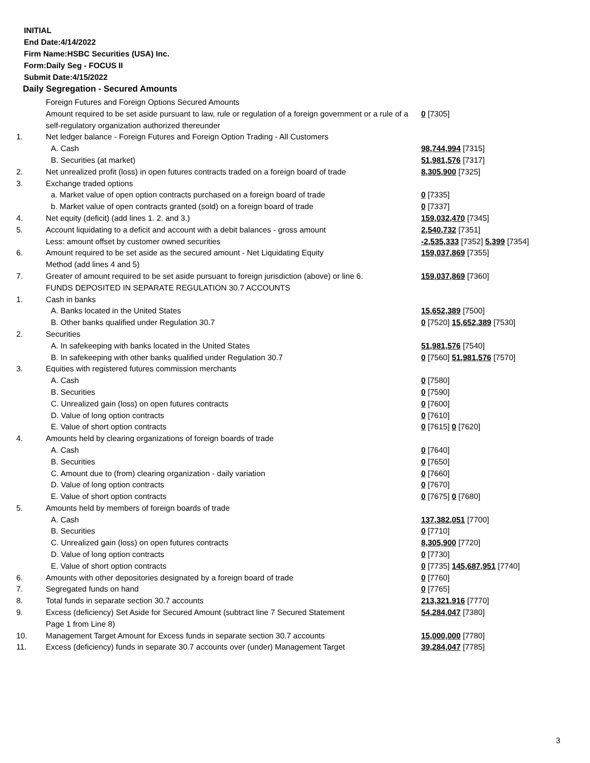INITIAL
End Date:4/14/2022
Firm Name:HSBC Securities (USA) Inc.
Form:Daily Seg - FOCUS II
Submit Date:4/15/2022
Daily Segregation - Secured Amounts
| | Foreign Futures and Foreign Options Secured Amounts | |
| | Amount required to be set aside pursuant to law, rule or regulation of a foreign government or a rule of a self-regulatory organization authorized thereunder | 0 [7305] |
| 1. | Net ledger balance - Foreign Futures and Foreign Option Trading - All Customers | |
| | A. Cash | 98,744,994 [7315] |
| | B. Securities (at market) | 51,981,576 [7317] |
| 2. | Net unrealized profit (loss) in open futures contracts traded on a foreign board of trade | 8,305,900 [7325] |
| 3. | Exchange traded options | |
| | a. Market value of open option contracts purchased on a foreign board of trade | 0 [7335] |
| | b. Market value of open contracts granted (sold) on a foreign board of trade | 0 [7337] |
| 4. | Net equity (deficit) (add lines 1. 2. and 3.) | 159,032,470 [7345] |
| 5. | Account liquidating to a deficit and account with a debit balances - gross amount | 2,540,732 [7351] |
| | Less: amount offset by customer owned securities | -2,535,333 [7352] 5,399 [7354] |
| 6. | Amount required to be set aside as the secured amount - Net Liquidating Equity Method (add lines 4 and 5) | 159,037,869 [7355] |
| 7. | Greater of amount required to be set aside pursuant to foreign jurisdiction (above) or line 6. | 159,037,869 [7360] |
| | FUNDS DEPOSITED IN SEPARATE REGULATION 30.7 ACCOUNTS | |
| 1. | Cash in banks | |
| | A. Banks located in the United States | 15,652,389 [7500] |
| | B. Other banks qualified under Regulation 30.7 | 0 [7520] 15,652,389 [7530] |
| 2. | Securities | |
| | A. In safekeeping with banks located in the United States | 51,981,576 [7540] |
| | B. In safekeeping with other banks qualified under Regulation 30.7 | 0 [7560] 51,981,576 [7570] |
| 3. | Equities with registered futures commission merchants | |
| | A. Cash | 0 [7580] |
| | B. Securities | 0 [7590] |
| | C. Unrealized gain (loss) on open futures contracts | 0 [7600] |
| | D. Value of long option contracts | 0 [7610] |
| | E. Value of short option contracts | 0 [7615] 0 [7620] |
| 4. | Amounts held by clearing organizations of foreign boards of trade | |
| | A. Cash | 0 [7640] |
| | B. Securities | 0 [7650] |
| | C. Amount due to (from) clearing organization - daily variation | 0 [7660] |
| | D. Value of long option contracts | 0 [7670] |
| | E. Value of short option contracts | 0 [7675] 0 [7680] |
| 5. | Amounts held by members of foreign boards of trade | |
| | A. Cash | 137,382,051 [7700] |
| | B. Securities | 0 [7710] |
| | C. Unrealized gain (loss) on open futures contracts | 8,305,900 [7720] |
| | D. Value of long option contracts | 0 [7730] |
| | E. Value of short option contracts | 0 [7735] 145,687,951 [7740] |
| 6. | Amounts with other depositories designated by a foreign board of trade | 0 [7760] |
| 7. | Segregated funds on hand | 0 [7765] |
| 8. | Total funds in separate section 30.7 accounts | 213,321,916 [7770] |
| 9. | Excess (deficiency) Set Aside for Secured Amount (subtract line 7 Secured Statement Page 1 from Line 8) | 54,284,047 [7380] |
| 10. | Management Target Amount for Excess funds in separate section 30.7 accounts | 15,000,000 [7780] |
| 11. | Excess (deficiency) funds in separate 30.7 accounts over (under) Management Target | 39,284,047 [7785] |
3